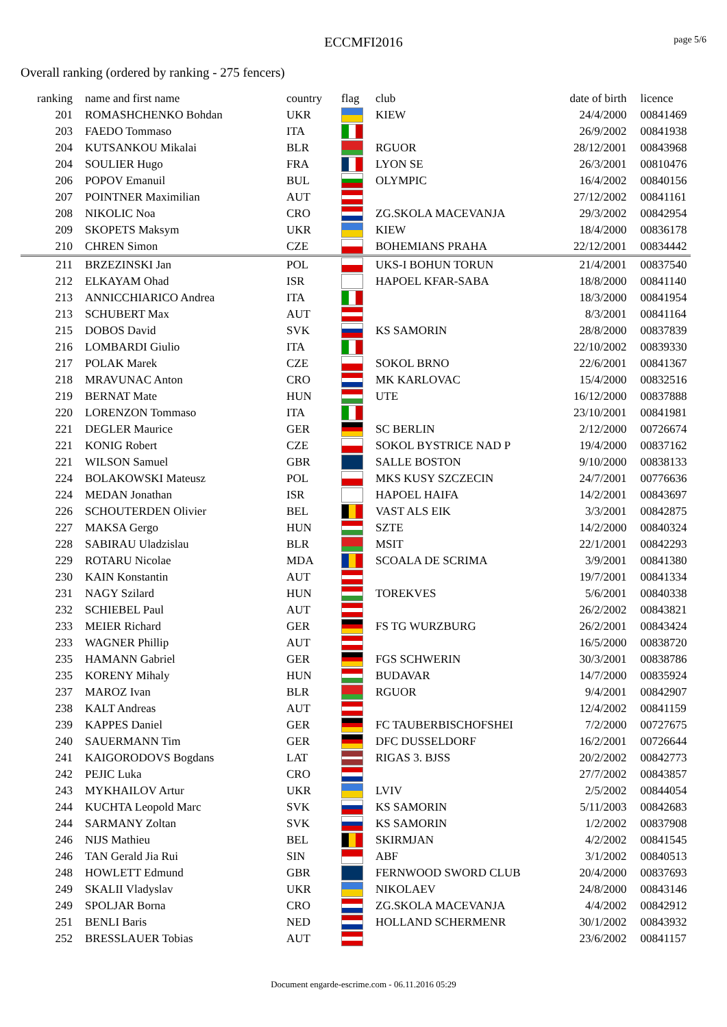ECCMFI2016 page 5/6
Overall ranking (ordered by ranking - 275 fencers)
| ranking | name and first name | country | flag | club | date of birth | licence |
| --- | --- | --- | --- | --- | --- | --- |
| 201 | ROMASHCHENKO Bohdan | UKR | | KIEW | 24/4/2000 | 00841469 |
| 203 | FAEDO Tommaso | ITA | | | 26/9/2002 | 00841938 |
| 204 | KUTSANKOU Mikalai | BLR | | RGUOR | 28/12/2001 | 00843968 |
| 204 | SOULIER Hugo | FRA | | LYON SE | 26/3/2001 | 00810476 |
| 206 | POPOV Emanuil | BUL | | OLYMPIC | 16/4/2002 | 00840156 |
| 207 | POINTNER Maximilian | AUT | | | 27/12/2002 | 00841161 |
| 208 | NIKOLIC Noa | CRO | | ZG.SKOLA MACEVANJA | 29/3/2002 | 00842954 |
| 209 | SKOPETS Maksym | UKR | | KIEW | 18/4/2000 | 00836178 |
| 210 | CHREN Simon | CZE | | BOHEMIANS PRAHA | 22/12/2001 | 00834442 |
| 211 | BRZEZINSKI Jan | POL | | UKS-I BOHUN TORUN | 21/4/2001 | 00837540 |
| 212 | ELKAYAM Ohad | ISR | | HAPOEL KFAR-SABA | 18/8/2000 | 00841140 |
| 213 | ANNICCHIARICO Andrea | ITA | | | 18/3/2000 | 00841954 |
| 213 | SCHUBERT Max | AUT | | | 8/3/2001 | 00841164 |
| 215 | DOBOS David | SVK | | KS SAMORIN | 28/8/2000 | 00837839 |
| 216 | LOMBARDI Giulio | ITA | | | 22/10/2002 | 00839330 |
| 217 | POLAK Marek | CZE | | SOKOL BRNO | 22/6/2001 | 00841367 |
| 218 | MRAVUNAC Anton | CRO | | MK KARLOVAC | 15/4/2000 | 00832516 |
| 219 | BERNAT Mate | HUN | | UTE | 16/12/2000 | 00837888 |
| 220 | LORENZON Tommaso | ITA | | | 23/10/2001 | 00841981 |
| 221 | DEGLER Maurice | GER | | SC BERLIN | 2/12/2000 | 00726674 |
| 221 | KONIG Robert | CZE | | SOKOL BYSTRICE NAD P | 19/4/2000 | 00837162 |
| 221 | WILSON Samuel | GBR | | SALLE BOSTON | 9/10/2000 | 00838133 |
| 224 | BOLAKOWSKI Mateusz | POL | | MKS KUSY SZCZECIN | 24/7/2001 | 00776636 |
| 224 | MEDAN Jonathan | ISR | | HAPOEL HAIFA | 14/2/2001 | 00843697 |
| 226 | SCHOUTERDEN Olivier | BEL | | VAST ALS EIK | 3/3/2001 | 00842875 |
| 227 | MAKSA Gergo | HUN | | SZTE | 14/2/2000 | 00840324 |
| 228 | SABIRAU Uladzislau | BLR | | MSIT | 22/1/2001 | 00842293 |
| 229 | ROTARU Nicolae | MDA | | SCOALA DE SCRIMA | 3/9/2001 | 00841380 |
| 230 | KAIN Konstantin | AUT | | | 19/7/2001 | 00841334 |
| 231 | NAGY Szilard | HUN | | TOREKVES | 5/6/2001 | 00840338 |
| 232 | SCHIEBEL Paul | AUT | | | 26/2/2002 | 00843821 |
| 233 | MEIER Richard | GER | | FS TG WURZBURG | 26/2/2001 | 00843424 |
| 233 | WAGNER Phillip | AUT | | | 16/5/2000 | 00838720 |
| 235 | HAMANN Gabriel | GER | | FGS SCHWERIN | 30/3/2001 | 00838786 |
| 235 | KORENY Mihaly | HUN | | BUDAVAR | 14/7/2000 | 00835924 |
| 237 | MAROZ Ivan | BLR | | RGUOR | 9/4/2001 | 00842907 |
| 238 | KALT Andreas | AUT | | | 12/4/2002 | 00841159 |
| 239 | KAPPES Daniel | GER | | FC TAUBERBISCHOFSHEI | 7/2/2000 | 00727675 |
| 240 | SAUERMANN Tim | GER | | DFC DUSSELDORF | 16/2/2001 | 00726644 |
| 241 | KAIGORODOVS Bogdans | LAT | | RIGAS 3. BJSS | 20/2/2002 | 00842773 |
| 242 | PEJIC Luka | CRO | | | 27/7/2002 | 00843857 |
| 243 | MYKHAILOV Artur | UKR | | LVIV | 2/5/2002 | 00844054 |
| 244 | KUCHTA Leopold Marc | SVK | | KS SAMORIN | 5/11/2003 | 00842683 |
| 244 | SARMANY Zoltan | SVK | | KS SAMORIN | 1/2/2002 | 00837908 |
| 246 | NIJS Mathieu | BEL | | SKIRMJAN | 4/2/2002 | 00841545 |
| 246 | TAN Gerald Jia Rui | SIN | | ABF | 3/1/2002 | 00840513 |
| 248 | HOWLETT Edmund | GBR | | FERNWOOD SWORD CLUB | 20/4/2000 | 00837693 |
| 249 | SKALII Vladyslav | UKR | | NIKOLAEV | 24/8/2000 | 00843146 |
| 249 | SPOLJAR Borna | CRO | | ZG.SKOLA MACEVANJA | 4/4/2002 | 00842912 |
| 251 | BENLI Baris | NED | | HOLLAND SCHERMENR | 30/1/2002 | 00843932 |
| 252 | BRESSLAUER Tobias | AUT | | | 23/6/2002 | 00841157 |
Document engarde-escrime.com - 06.11.2016 05:29